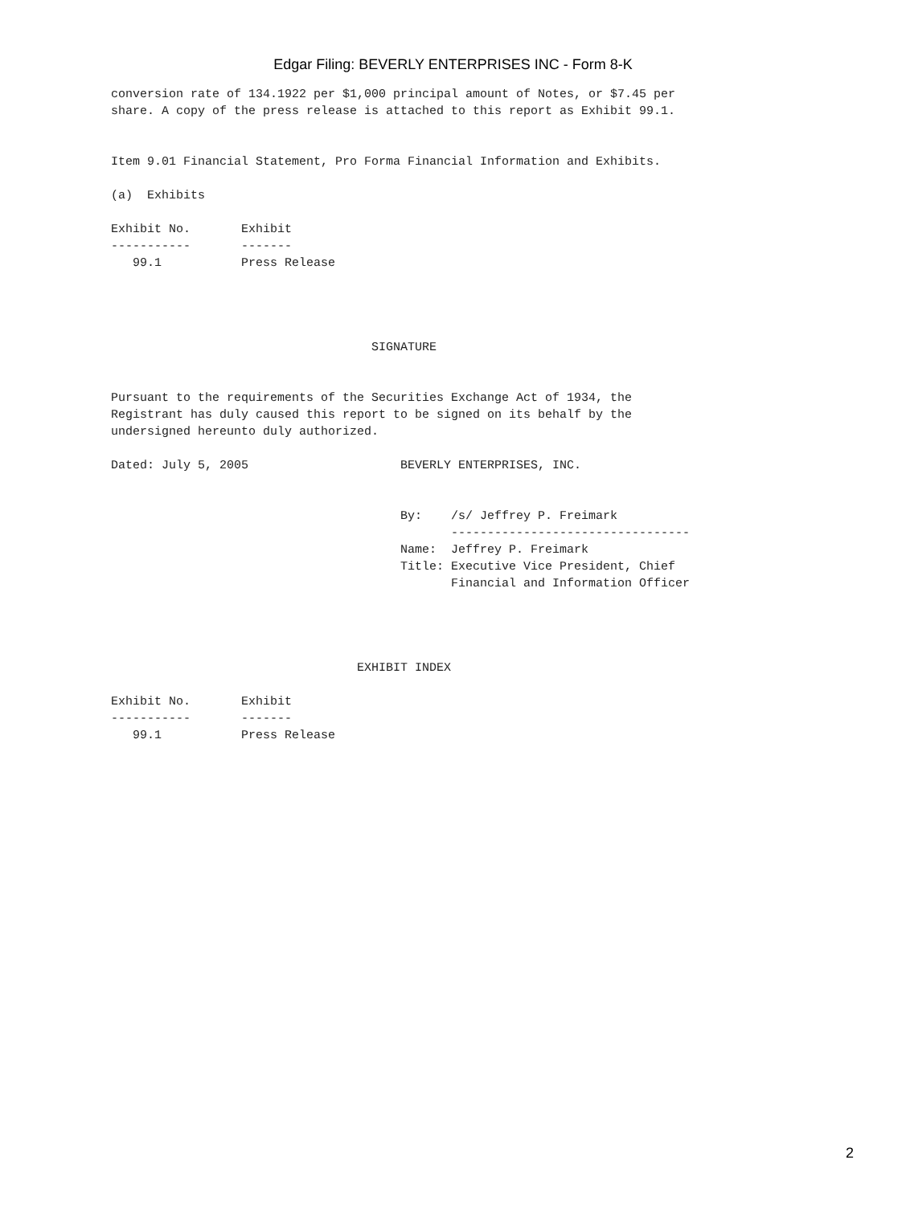Edgar Filing: BEVERLY ENTERPRISES INC - Form 8-K
conversion rate of 134.1922 per $1,000 principal amount of Notes, or $7.45 per
share. A copy of the press release is attached to this report as Exhibit 99.1.


Item 9.01 Financial Statement, Pro Forma Financial Information and Exhibits.

(a)  Exhibits

Exhibit No.       Exhibit
-----------       -------
   99.1           Press Release




                                    SIGNATURE


Pursuant to the requirements of the Securities Exchange Act of 1934, the
Registrant has duly caused this report to be signed on its behalf by the
undersigned hereunto duly authorized.

Dated: July 5, 2005                     BEVERLY ENTERPRISES, INC.


                                        By:    /s/ Jeffrey P. Freimark
                                               ---------------------------------
                                        Name:  Jeffrey P. Freimark
                                        Title: Executive Vice President, Chief
                                               Financial and Information Officer




                                  EXHIBIT INDEX

Exhibit No.       Exhibit
-----------       -------
   99.1           Press Release
2